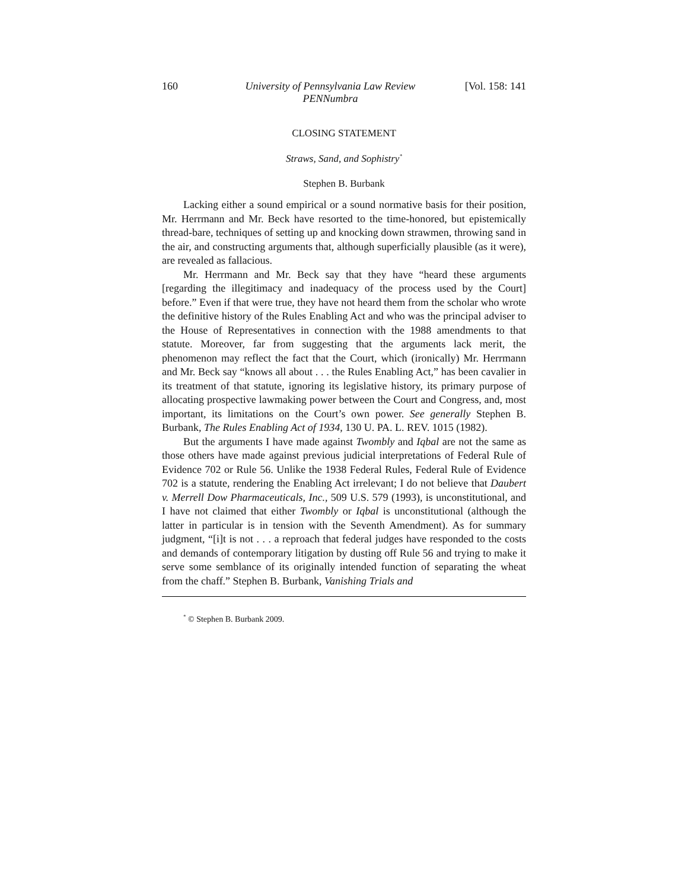160 University of Pennsylvania Law Review
PENNumbra [Vol. 158: 141
CLOSING STATEMENT
Straws, Sand, and Sophistry<sup>*</sup>
Stephen B. Burbank
Lacking either a sound empirical or a sound normative basis for their position, Mr. Herrmann and Mr. Beck have resorted to the time-honored, but epistemically thread-bare, techniques of setting up and knocking down strawmen, throwing sand in the air, and constructing arguments that, although superficially plausible (as it were), are revealed as fallacious.
Mr. Herrmann and Mr. Beck say that they have “heard these arguments [regarding the illegitimacy and inadequacy of the process used by the Court] before.” Even if that were true, they have not heard them from the scholar who wrote the definitive history of the Rules Enabling Act and who was the principal adviser to the House of Representatives in connection with the 1988 amendments to that statute. Moreover, far from suggesting that the arguments lack merit, the phenomenon may reflect the fact that the Court, which (ironically) Mr. Herrmann and Mr. Beck say “knows all about . . . the Rules Enabling Act,” has been cavalier in its treatment of that statute, ignoring its legislative history, its primary purpose of allocating prospective lawmaking power between the Court and Congress, and, most important, its limitations on the Court’s own power. See generally Stephen B. Burbank, The Rules Enabling Act of 1934, 130 U. PA. L. REV. 1015 (1982).
But the arguments I have made against Twombly and Iqbal are not the same as those others have made against previous judicial interpretations of Federal Rule of Evidence 702 or Rule 56. Unlike the 1938 Federal Rules, Federal Rule of Evidence 702 is a statute, rendering the Enabling Act irrelevant; I do not believe that Daubert v. Merrell Dow Pharmaceuticals, Inc., 509 U.S. 579 (1993), is unconstitutional, and I have not claimed that either Twombly or Iqbal is unconstitutional (although the latter in particular is in tension with the Seventh Amendment). As for summary judgment, “[i]t is not . . . a reproach that federal judges have responded to the costs and demands of contemporary litigation by dusting off Rule 56 and trying to make it serve some semblance of its originally intended function of separating the wheat from the chaff.” Stephen B. Burbank, Vanishing Trials and
<sup>*</sup> © Stephen B. Burbank 2009.